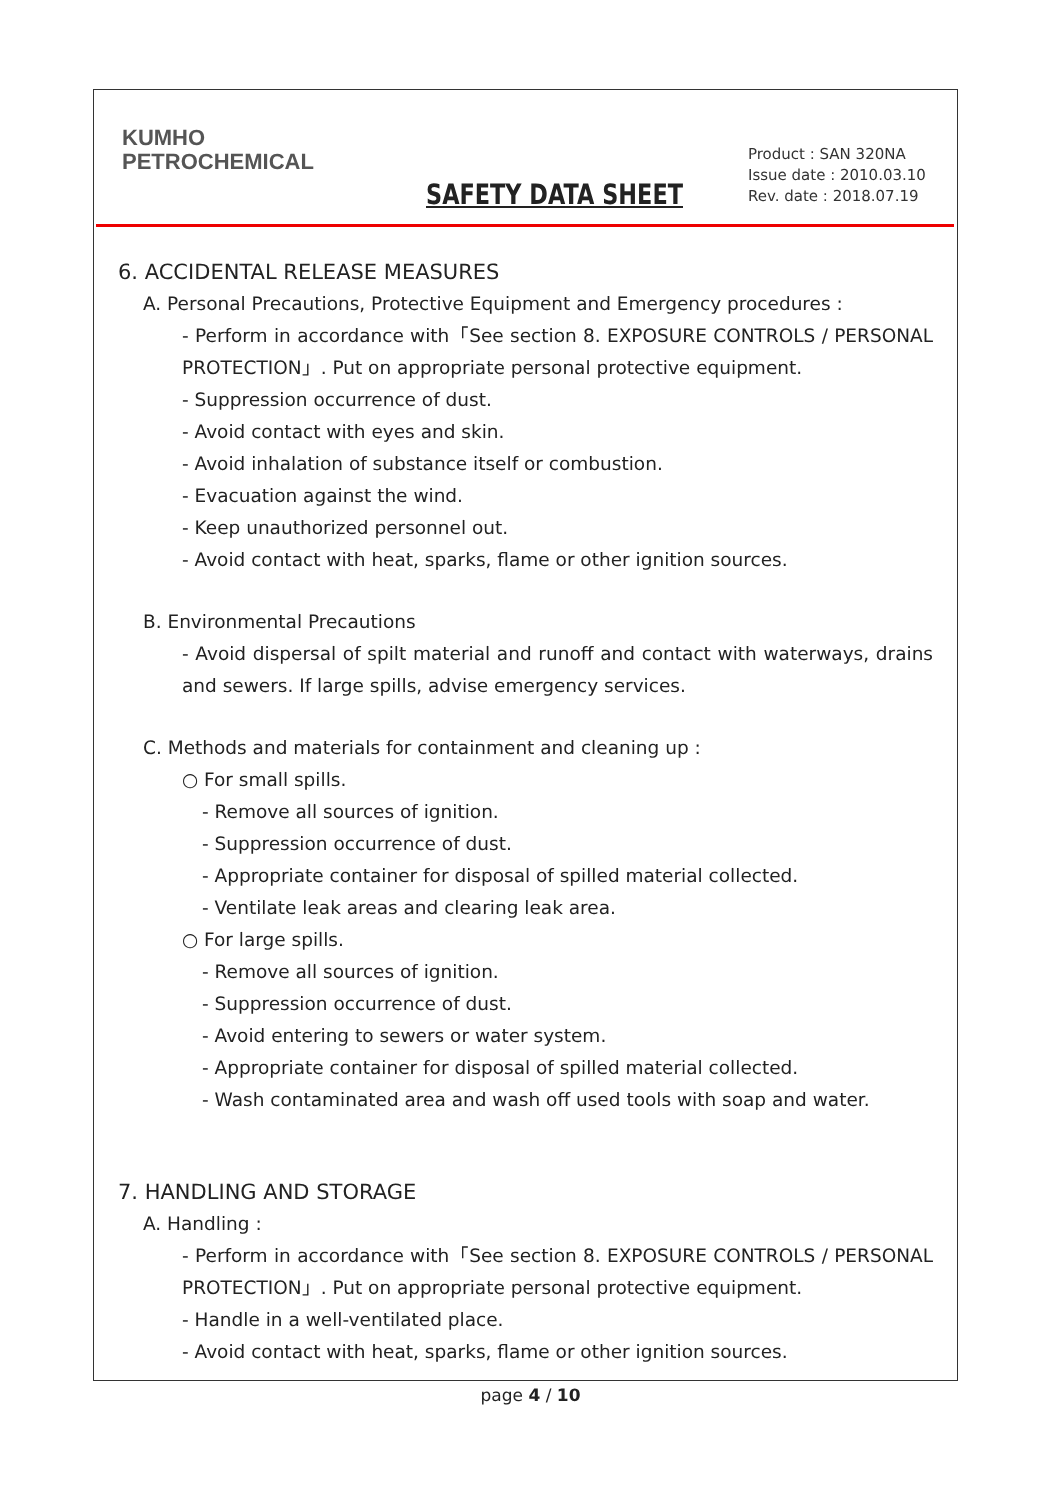KUMHO
PETROCHEMICAL
SAFETY DATA SHEET
Product : SAN 320NA
Issue date : 2010.03.10
Rev. date : 2018.07.19
6. ACCIDENTAL RELEASE MEASURES
A. Personal Precautions, Protective Equipment and Emergency procedures :
- Perform in accordance with「See section 8. EXPOSURE CONTROLS / PERSONAL PROTECTION」. Put on appropriate personal protective equipment.
- Suppression occurrence of dust.
- Avoid contact with eyes and skin.
- Avoid inhalation of substance itself or combustion.
- Evacuation against the wind.
- Keep unauthorized personnel out.
- Avoid contact with heat, sparks, flame or other ignition sources.
B. Environmental Precautions
- Avoid dispersal of spilt material and runoff and contact with waterways, drains and sewers. If large spills, advise emergency services.
C. Methods and materials for containment and cleaning up :
○ For small spills.
- Remove all sources of ignition.
- Suppression occurrence of dust.
- Appropriate container for disposal of spilled material collected.
- Ventilate leak areas and clearing leak area.
○ For large spills.
- Remove all sources of ignition.
- Suppression occurrence of dust.
- Avoid entering to sewers or water system.
- Appropriate container for disposal of spilled material collected.
- Wash contaminated area and wash off used tools with soap and water.
7. HANDLING AND STORAGE
A. Handling :
- Perform in accordance with「See section 8. EXPOSURE CONTROLS / PERSONAL PROTECTION」. Put on appropriate personal protective equipment.
- Handle in a well-ventilated place.
- Avoid contact with heat, sparks, flame or other ignition sources.
page 4 / 10